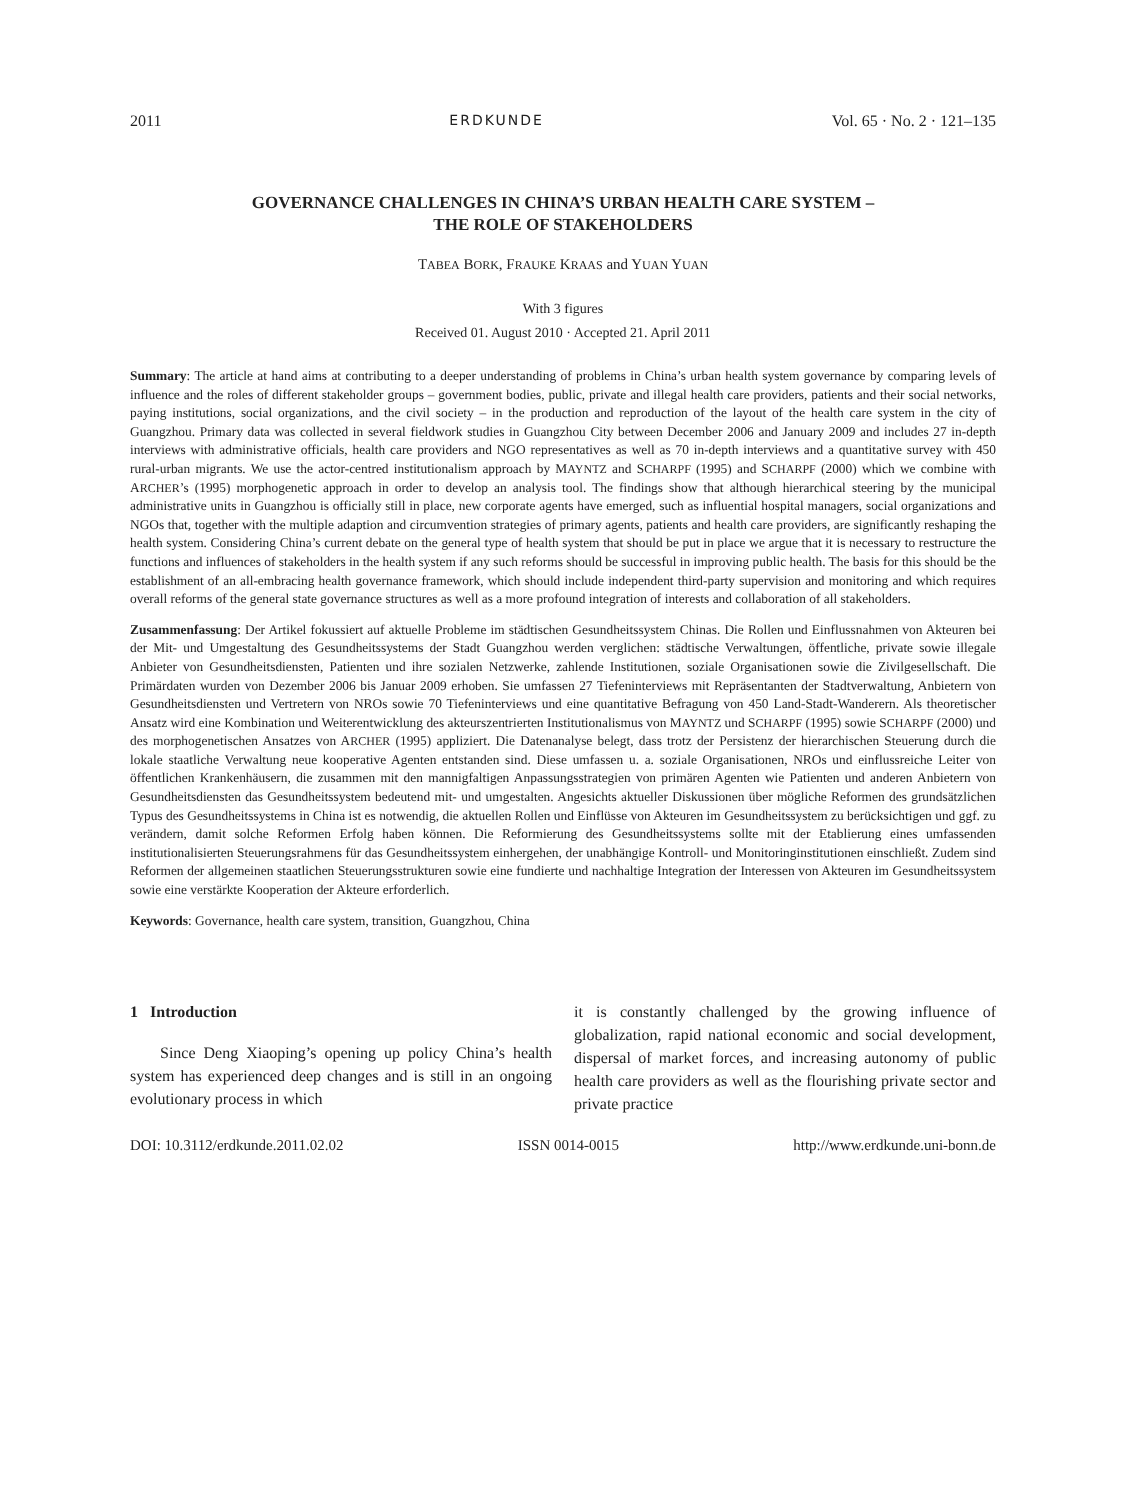2011 ERDKUNDE Vol. 65 · No. 2 · 121–135
GOVERNANCE CHALLENGES IN CHINA’S URBAN HEALTH CARE SYSTEM –
THE ROLE OF STAKEHOLDERS
TABEA BORK, FRAUKE KRAAS and YUAN YUAN
With 3 figures
Received 01. August 2010 · Accepted 21. April 2011
Summary: The article at hand aims at contributing to a deeper understanding of problems in China’s urban health system governance by comparing levels of influence and the roles of different stakeholder groups – government bodies, public, private and illegal health care providers, patients and their social networks, paying institutions, social organizations, and the civil society – in the production and reproduction of the layout of the health care system in the city of Guangzhou. Primary data was collected in several fieldwork studies in Guangzhou City between December 2006 and January 2009 and includes 27 in-depth interviews with administrative officials, health care providers and NGO representatives as well as 70 in-depth interviews and a quantitative survey with 450 rural-urban migrants. We use the actor-centred institutionalism approach by MAYNTZ and SCHARPF (1995) and SCHARPF (2000) which we combine with ARCHER’s (1995) morphogenetic approach in order to develop an analysis tool. The findings show that although hierarchical steering by the municipal administrative units in Guangzhou is officially still in place, new corporate agents have emerged, such as influential hospital managers, social organizations and NGOs that, together with the multiple adaption and circumvention strategies of primary agents, patients and health care providers, are significantly reshaping the health system. Considering China’s current debate on the general type of health system that should be put in place we argue that it is necessary to restructure the functions and influences of stakeholders in the health system if any such reforms should be successful in improving public health. The basis for this should be the establishment of an all-embracing health governance framework, which should include independent third-party supervision and monitoring and which requires overall reforms of the general state governance structures as well as a more profound integration of interests and collaboration of all stakeholders.
Zusammenfassung: Der Artikel fokussiert auf aktuelle Probleme im städtischen Gesundheitssystem Chinas. Die Rollen und Einflussnahmen von Akteuren bei der Mit- und Umgestaltung des Gesundheitssystems der Stadt Guangzhou werden verglichen: städtische Verwaltungen, öffentliche, private sowie illegale Anbieter von Gesundheitsdiensten, Patienten und ihre sozialen Netzwerke, zahlende Institutionen, soziale Organisationen sowie die Zivilgesellschaft. Die Primärdaten wurden von Dezember 2006 bis Januar 2009 erhoben. Sie umfassen 27 Tiefeninterviews mit Repräsentanten der Stadtverwaltung, Anbietern von Gesundheitsdiensten und Vertretern von NROs sowie 70 Tiefeninterviews und eine quantitative Befragung von 450 Land-Stadt-Wanderern. Als theoretischer Ansatz wird eine Kombination und Weiterentwicklung des akteurszentrierten Institutionalismus von MAYNTZ und SCHARPF (1995) sowie SCHARPF (2000) und des morphogenetischen Ansatzes von ARCHER (1995) appliziert. Die Datenanalyse belegt, dass trotz der Persistenz der hierarchischen Steuerung durch die lokale staatliche Verwaltung neue kooperative Agenten entstanden sind. Diese umfassen u. a. soziale Organisationen, NROs und einflussreiche Leiter von öffentlichen Krankenhäusern, die zusammen mit den mannigfaltigen Anpassungsstrategien von primären Agenten wie Patienten und anderen Anbietern von Gesundheitsdiensten das Gesundheitssystem bedeutend mit- und umgestalten. Angesichts aktueller Diskussionen über mögliche Reformen des grundsätzlichen Typus des Gesundheitssystems in China ist es notwendig, die aktuellen Rollen und Einflüsse von Akteuren im Gesundheitssystem zu berücksichtigen und ggf. zu verändern, damit solche Reformen Erfolg haben können. Die Reformierung des Gesundheitssystems sollte mit der Etablierung eines umfassenden institutionalisierten Steuerungsrahmens für das Gesundheitssystem einhergehen, der unabhängige Kontroll- und Monitoringinstitutionen einschließt. Zudem sind Reformen der allgemeinen staatlichen Steuerungsstrukturen sowie eine fundierte und nachhaltige Integration der Interessen von Akteuren im Gesundheitssystem sowie eine verstärkte Kooperation der Akteure erforderlich.
Keywords: Governance, health care system, transition, Guangzhou, China
1 Introduction
Since Deng Xiaoping’s opening up policy China’s health system has experienced deep changes and is still in an ongoing evolutionary process in which
it is constantly challenged by the growing influence of globalization, rapid national economic and social development, dispersal of market forces, and increasing autonomy of public health care providers as well as the flourishing private sector and private practice
DOI: 10.3112/erdkunde.2011.02.02 ISSN 0014-0015 http://www.erdkunde.uni-bonn.de